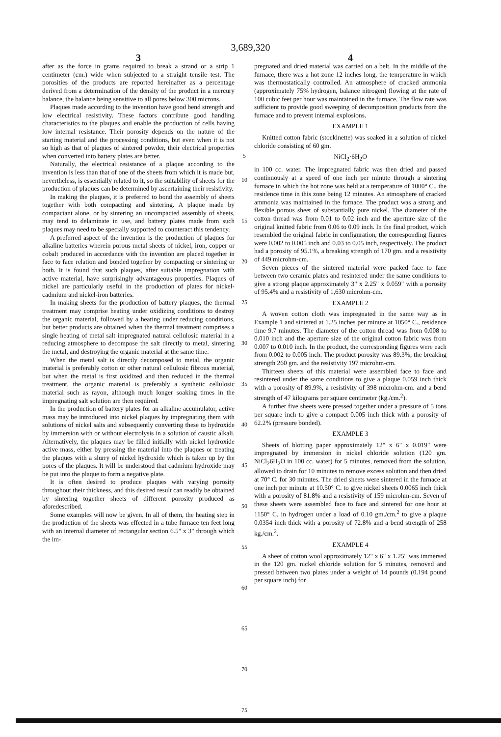3,689,320
3
after as the force in grams required to break a strand or a strip 1 centimeter (cm.) wide when subjected to a straight tensile test. The porosities of the products are reported hereinafter as a percentage derived from a determination of the density of the product in a mercury balance, the balance being sensitive to all pores below 300 microns.
Plaques made according to the invention have good bend strength and low electrical resistivity. These factors contribute good handling characteristics to the plaques and enable the production of cells having low internal resistance. Their porosity depends on the nature of the starting material and the processing conditions, but even when it is not so high as that of plaques of sintered powder, their electrical properties when converted into battery plates are better.
Naturally, the electrical resistance of a plaque according to the invention is less than that of one of the sheets from which it is made but, nevertheless, is essentially related to it, so the suitability of sheets for the production of plaques can be determined by ascertaining their resistivity.
In making the plaques, it is preferred to bond the assembly of sheets together with both compacting and sintering. A plaque made by compactant alone, or by sintering an uncompacted assembly of sheets, may tend to delaminate in use, and battery plates made from such plaques may need to be specially supported to counteract this tendency.
A preferred aspect of the invention is the production of plaques for alkaline batteries wherein porous metal sheets of nickel, iron, copper or cobalt produced in accordance with the invention are placed together in face to face relation and bonded together by compacting or sintering or both. It is found that such plaques, after suitable impregnation with active material, have surprisingly advantageous properties. Plaques of nickel are particularly useful in the production of plates for nickel-cadmium and nickel-iron batteries.
In making sheets for the production of battery plaques, the thermal treatment may comprise heating under oxidizing conditions to destroy the organic material, followed by a heating under reducing conditions, but better products are obtained when the thermal treatment comprises a single heating of metal salt impregnated natural cellulosic material in a reducing atmosphere to decompose the salt directly to metal, sintering the metal, and destroying the organic material at the same time.
When the metal salt is directly decomposed to metal, the organic material is preferably cotton or other natural cellulosic fibrous material, but when the metal is first oxidized and then reduced in the thermal treatment, the organic material is preferably a synthetic cellulosic material such as rayon, although much longer soaking times in the impregnating salt solution are then required.
In the production of battery plates for an alkaline accumulator, active mass may be introduced into nickel plaques by impregnating them with solutions of nickel salts and subsequently converting these to hydroxide by immersion with or without electrolysis in a solution of caustic alkali. Alternatively, the plaques may be filled initially with nickel hydroxide active mass, either by pressing the material into the plaques or treating the plaques with a slurry of nickel hydroxide which is taken up by the pores of the plaques. It will be understood that cadmium hydroxide may be put into the plaque to form a negative plate.
It is often desired to produce plaques with varying porosity throughout their thickness, and this desired result can readily be obtained by sintering together sheets of different porosity produced as aforedescribed.
Some examples will now be given. In all of them, the heating step in the production of the sheets was effected in a tube furnace ten feet long with an internal diameter of rectangular section 6.5" x 3" through which the im-
5
10
15
20
25
30
35
40
45
50
55
60
65
70
75
4
pregnated and dried material was carried on a belt. In the middle of the furnace, there was a hot zone 12 inches long, the temperature in which was thermostatically controlled. An atmosphere of cracked ammonia (approximately 75% hydrogen, balance nitrogen) flowing at the rate of 100 cubic feet per hour was maintained in the furnace. The flow rate was sufficient to provide good sweeping of decomposition products from the furnace and to prevent internal explosions.
EXAMPLE 1
Knitted cotton fabric (stockinette) was soaked in a solution of nickel chloride consisting of 60 gm.
NiCl<sub>2</sub>·6H<sub>2</sub>O
in 100 cc. water. The impregnated fabric was then dried and passed continuously at a speed of one inch per minute through a sintering furnace in which the hot zone was held at a temperature of 1000° C., the residence time in this zone being 12 minutes. An atmosphere of cracked ammonia was maintained in the furnace. The product was a strong and flexible porous sheet of substantially pure nickel. The diameter of the cotton thread was from 0.01 to 0.02 inch and the aperture size of the original knitted fabric from 0.06 to 0.09 inch. In the final product, which resembled the original fabric in configuration, the corresponding figures were 0.002 to 0.005 inch and 0.03 to 0.05 inch, respectively. The product had a porosity of 95.1%, a breaking strength of 170 gm. and a resistivity of 449 microhm-cm.
Seven pieces of the sintered material were packed face to face between two ceramic plates and resintered under the same conditions to give a strong plaque approximately 3" x 2.25" x 0.059" with a porosity of 95.4% and a resistivity of 1,630 microhm-cm.
EXAMPLE 2
A woven cotton cloth was impregnated in the same way as in Example 1 and sintered at 1.25 inches per minute at 1050° C., residence time 9.7 minutes. The diameter of the cotton thread was from 0.008 to 0.010 inch and the aperture size of the original cotton fabric was from 0.007 to 0.010 inch. In the product, the corresponding figures were each from 0.002 to 0.005 inch. The product porosity was 89.3%, the breaking strength 260 gm. and the resistivity 197 microhm-cm.
Thirteen sheets of this material were assembled face to face and resintered under the same conditions to give a plaque 0.059 inch thick with a porosity of 89.9%, a resistivity of 398 microhm-cm. and a bend strength of 47 kilograms per square centimeter (kg./cm.<sup>2</sup>).
A further five sheets were pressed together under a pressure of 5 tons per square inch to give a compact 0.005 inch thick with a porosity of 62.2% (pressure bonded).
EXAMPLE 3
Sheets of blotting paper approximately 12" x 6" x 0.019" were impregnated by immersion in nickel chloride solution (120 gm. NiCl<sub>2</sub>6H<sub>2</sub>O in 100 cc. water) for 5 minutes, removed from the solution, allowed to drain for 10 minutes to remove excess solution and then dried at 70° C. for 30 minutes. The dried sheets were sintered in the furnace at one inch per minute at 10.50° C. to give nickel sheets 0.0065 inch thick with a porosity of 81.8% and a resistivity of 159 microhm-cm. Seven of these sheets were assembled face to face and sintered for one hour at 1150° C. in hydrogen under a load of 0.10 gm./cm.<sup>2</sup> to give a plaque 0.0354 inch thick with a porosity of 72.8% and a bend strength of 258 kg./cm.<sup>2</sup>.
EXAMPLE 4
A sheet of cotton wool approximately 12" x 6" x 1.25" was immersed in the 120 gm. nickel chloride solution for 5 minutes, removed and pressed between two plates under a weight of 14 pounds (0.194 pound per square inch) for